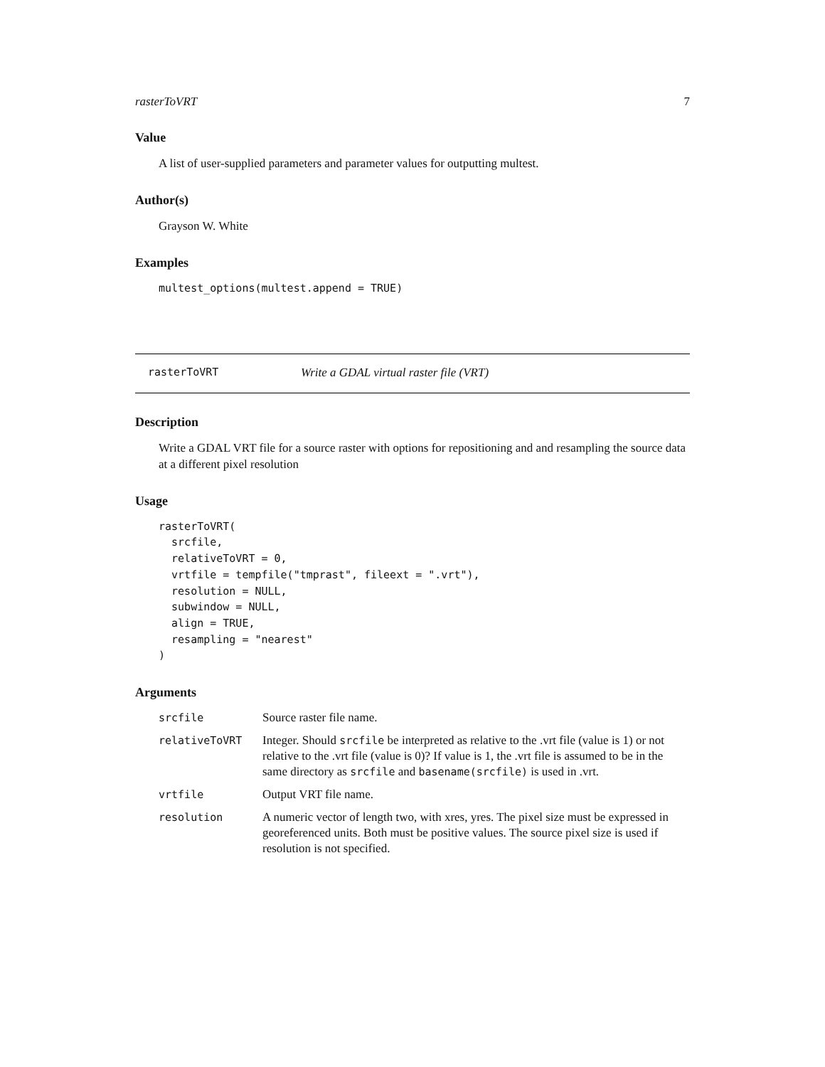rasterToVRT 7
Value
A list of user-supplied parameters and parameter values for outputting multest.
Author(s)
Grayson W. White
Examples
multest_options(multest.append = TRUE)
rasterToVRT Write a GDAL virtual raster file (VRT)
Description
Write a GDAL VRT file for a source raster with options for repositioning and and resampling the source data at a different pixel resolution
Usage
rasterToVRT(
  srcfile,
  relativeToVRT = 0,
  vrtfile = tempfile("tmprast", fileext = ".vrt"),
  resolution = NULL,
  subwindow = NULL,
  align = TRUE,
  resampling = "nearest"
)
Arguments
| srcfile | Source raster file name. |
| relativeToVRT | Integer. Should srcfile be interpreted as relative to the .vrt file (value is 1) or not relative to the .vrt file (value is 0)? If value is 1, the .vrt file is assumed to be in the same directory as srcfile and basename(srcfile) is used in .vrt. |
| vrtfile | Output VRT file name. |
| resolution | A numeric vector of length two, with xres, yres. The pixel size must be expressed in georeferenced units. Both must be positive values. The source pixel size is used if resolution is not specified. |